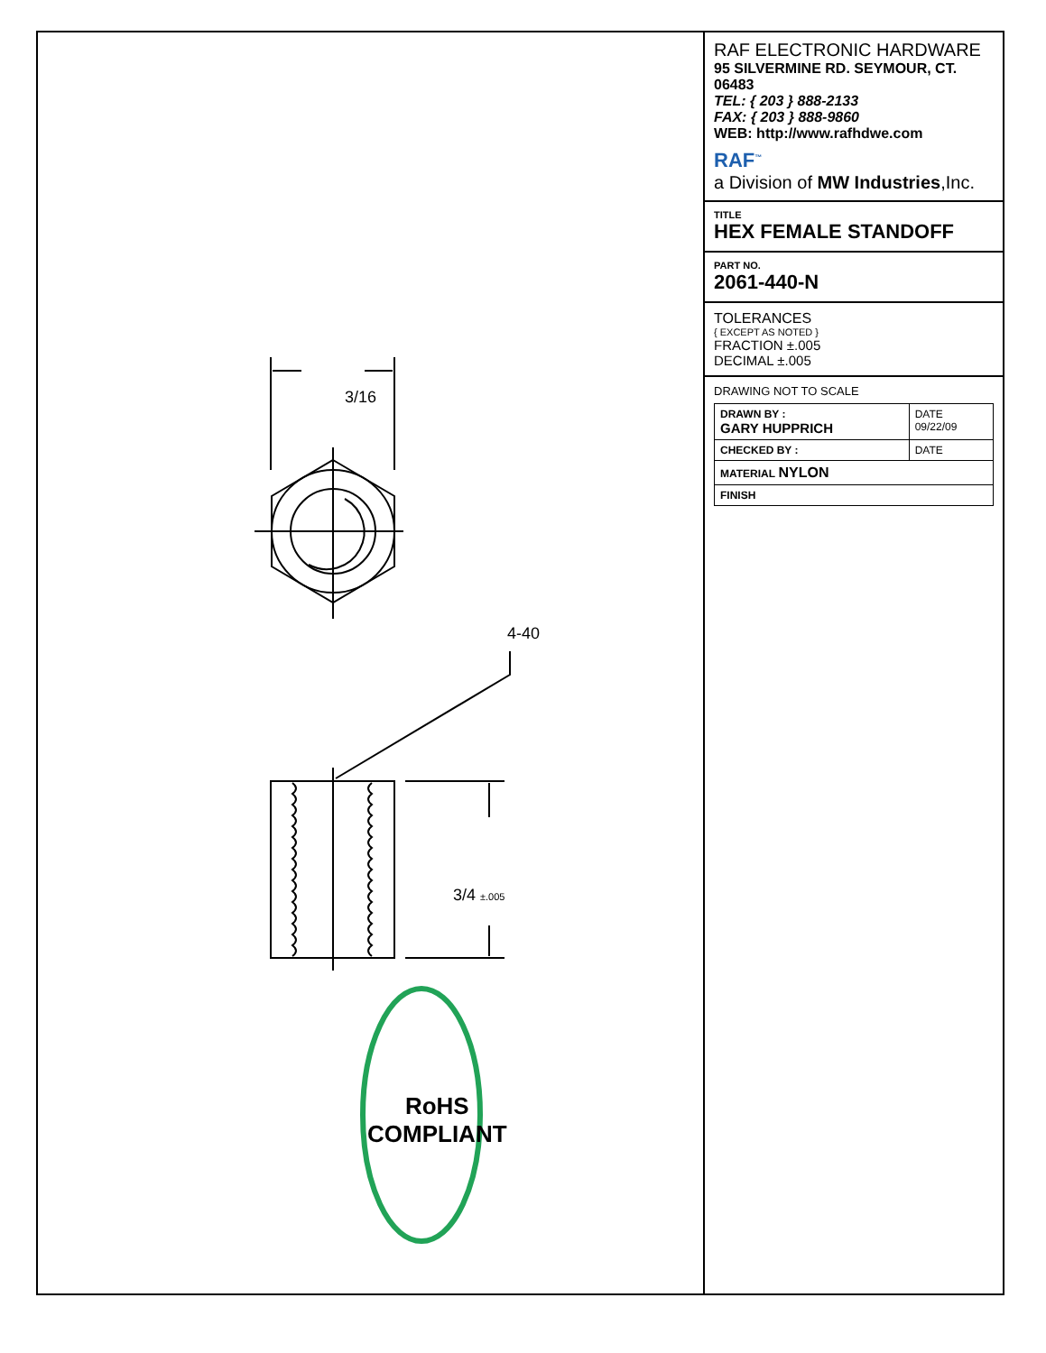3/16
4-40
3/4 ±.005
RoHS
COMPLIANT
RAF ELECTRONIC HARDWARE
95 SILVERMINE RD. SEYMOUR, CT. 06483
TEL: { 203 } 888-2133
FAX: { 203 } 888-9860
WEB: http://www.rafhdwe.com
RAF<sup>™</sup>
a Division of MW Industries,Inc.
TITLE
HEX FEMALE STANDOFF
PART NO.
2061-440-N
TOLERANCES
{ EXCEPT AS NOTED }
FRACTION ±.005
DECIMAL ±.005
DRAWING NOT TO SCALE
| DRAWN BY : GARY HUPPRICH | DATE 09/22/09 |
| CHECKED BY : | DATE |
| MATERIAL NYLON | |
| FINISH | |